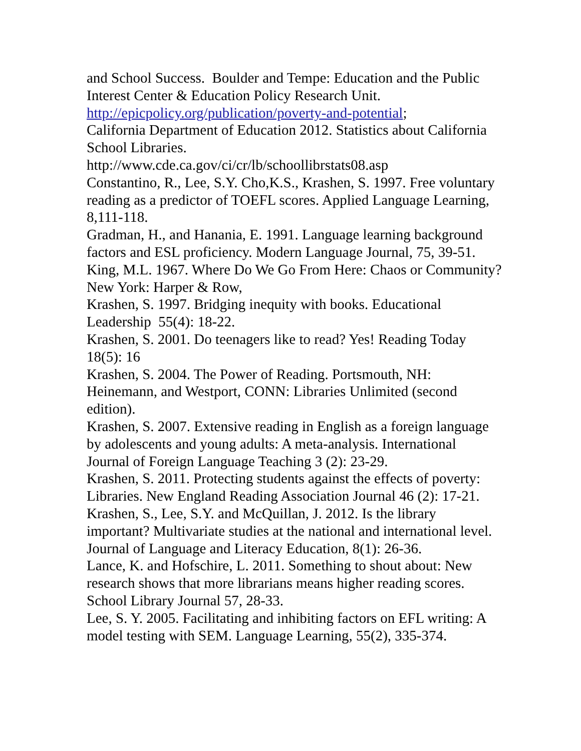and School Success. Boulder and Tempe: Education and the Public Interest Center & Education Policy Research Unit. http://epicpolicy.org/publication/poverty-and-potential;
California Department of Education 2012. Statistics about California School Libraries.
http://www.cde.ca.gov/ci/cr/lb/schoollibrstats08.asp
Constantino, R., Lee, S.Y. Cho,K.S., Krashen, S. 1997. Free voluntary reading as a predictor of TOEFL scores. Applied Language Learning, 8,111-118.
Gradman, H., and Hanania, E. 1991. Language learning background factors and ESL proficiency. Modern Language Journal, 75, 39-51.
King, M.L. 1967. Where Do We Go From Here: Chaos or Community? New York: Harper & Row,
Krashen, S. 1997. Bridging inequity with books. Educational Leadership 55(4): 18-22.
Krashen, S. 2001. Do teenagers like to read? Yes! Reading Today 18(5): 16
Krashen, S. 2004. The Power of Reading. Portsmouth, NH: Heinemann, and Westport, CONN: Libraries Unlimited (second edition).
Krashen, S. 2007. Extensive reading in English as a foreign language by adolescents and young adults: A meta-analysis. International Journal of Foreign Language Teaching 3 (2): 23-29.
Krashen, S. 2011. Protecting students against the effects of poverty: Libraries. New England Reading Association Journal 46 (2): 17-21.
Krashen, S., Lee, S.Y. and McQuillan, J. 2012. Is the library important? Multivariate studies at the national and international level. Journal of Language and Literacy Education, 8(1): 26-36.
Lance, K. and Hofschire, L. 2011. Something to shout about: New research shows that more librarians means higher reading scores. School Library Journal 57, 28-33.
Lee, S. Y. 2005. Facilitating and inhibiting factors on EFL writing: A model testing with SEM. Language Learning, 55(2), 335-374.